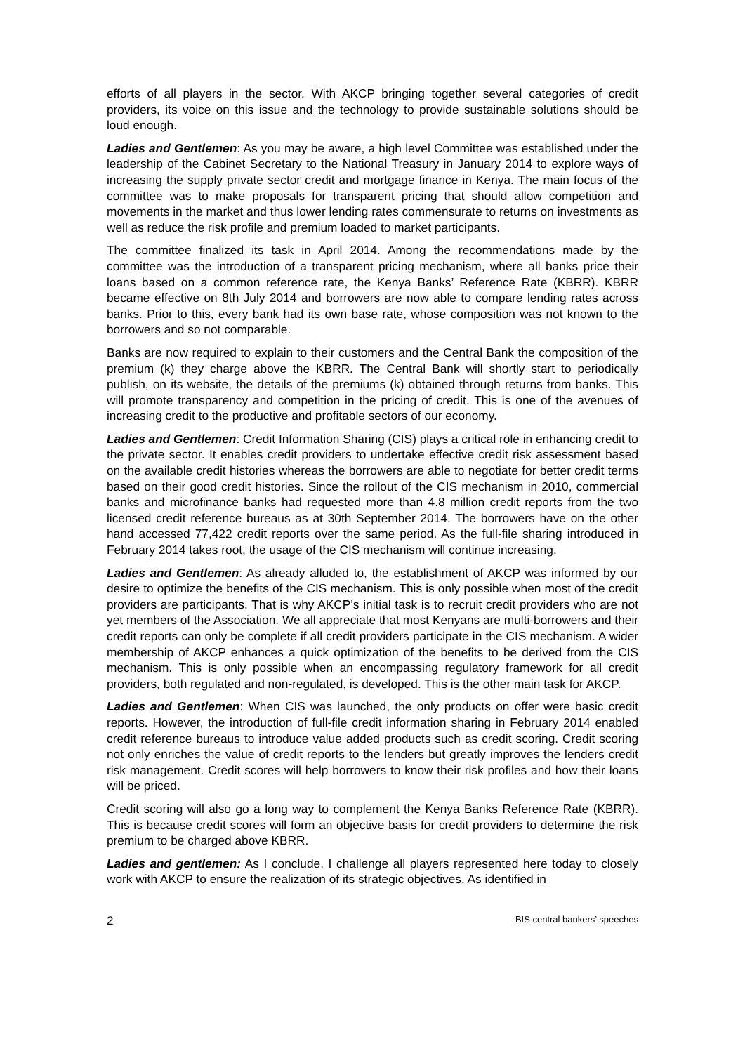efforts of all players in the sector. With AKCP bringing together several categories of credit providers, its voice on this issue and the technology to provide sustainable solutions should be loud enough.
Ladies and Gentlemen: As you may be aware, a high level Committee was established under the leadership of the Cabinet Secretary to the National Treasury in January 2014 to explore ways of increasing the supply private sector credit and mortgage finance in Kenya. The main focus of the committee was to make proposals for transparent pricing that should allow competition and movements in the market and thus lower lending rates commensurate to returns on investments as well as reduce the risk profile and premium loaded to market participants.
The committee finalized its task in April 2014. Among the recommendations made by the committee was the introduction of a transparent pricing mechanism, where all banks price their loans based on a common reference rate, the Kenya Banks’ Reference Rate (KBRR). KBRR became effective on 8th July 2014 and borrowers are now able to compare lending rates across banks. Prior to this, every bank had its own base rate, whose composition was not known to the borrowers and so not comparable.
Banks are now required to explain to their customers and the Central Bank the composition of the premium (k) they charge above the KBRR. The Central Bank will shortly start to periodically publish, on its website, the details of the premiums (k) obtained through returns from banks. This will promote transparency and competition in the pricing of credit. This is one of the avenues of increasing credit to the productive and profitable sectors of our economy.
Ladies and Gentlemen: Credit Information Sharing (CIS) plays a critical role in enhancing credit to the private sector. It enables credit providers to undertake effective credit risk assessment based on the available credit histories whereas the borrowers are able to negotiate for better credit terms based on their good credit histories. Since the rollout of the CIS mechanism in 2010, commercial banks and microfinance banks had requested more than 4.8 million credit reports from the two licensed credit reference bureaus as at 30th September 2014. The borrowers have on the other hand accessed 77,422 credit reports over the same period. As the full-file sharing introduced in February 2014 takes root, the usage of the CIS mechanism will continue increasing.
Ladies and Gentlemen: As already alluded to, the establishment of AKCP was informed by our desire to optimize the benefits of the CIS mechanism. This is only possible when most of the credit providers are participants. That is why AKCP’s initial task is to recruit credit providers who are not yet members of the Association. We all appreciate that most Kenyans are multi-borrowers and their credit reports can only be complete if all credit providers participate in the CIS mechanism. A wider membership of AKCP enhances a quick optimization of the benefits to be derived from the CIS mechanism. This is only possible when an encompassing regulatory framework for all credit providers, both regulated and non-regulated, is developed. This is the other main task for AKCP.
Ladies and Gentlemen: When CIS was launched, the only products on offer were basic credit reports. However, the introduction of full-file credit information sharing in February 2014 enabled credit reference bureaus to introduce value added products such as credit scoring. Credit scoring not only enriches the value of credit reports to the lenders but greatly improves the lenders credit risk management. Credit scores will help borrowers to know their risk profiles and how their loans will be priced.
Credit scoring will also go a long way to complement the Kenya Banks Reference Rate (KBRR). This is because credit scores will form an objective basis for credit providers to determine the risk premium to be charged above KBRR.
Ladies and gentlemen: As I conclude, I challenge all players represented here today to closely work with AKCP to ensure the realization of its strategic objectives. As identified in
2 BIS central bankers’ speeches